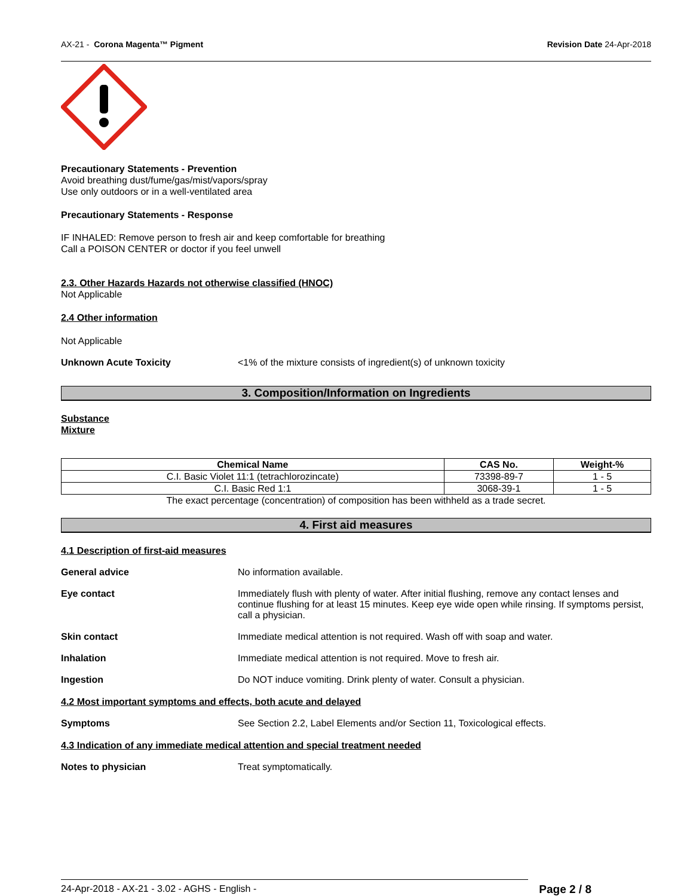AX-21 - Corona Magenta™ Pigment Revision Date 24-Apr-2018
Precautionary Statements - Prevention
Avoid breathing dust/fume/gas/mist/vapors/spray
Use only outdoors or in a well-ventilated area
Precautionary Statements - Response
IF INHALED: Remove person to fresh air and keep comfortable for breathing
Call a POISON CENTER or doctor if you feel unwell
2.3. Other Hazards Hazards not otherwise classified (HNOC)
Not Applicable
2.4 Other information
Not Applicable
Unknown Acute Toxicity <1% of the mixture consists of ingredient(s) of unknown toxicity
3. Composition/Information on Ingredients
Substance
Mixture
| Chemical Name | CAS No. | Weight-% |
| --- | --- | --- |
| C.I. Basic Violet 11:1 (tetrachlorozincate) | 73398-89-7 | 1 - 5 |
| C.I. Basic Red 1:1 | 3068-39-1 | 1 - 5 |
The exact percentage (concentration) of composition has been withheld as a trade secret.
4. First aid measures
4.1 Description of first-aid measures
General advice No information available.
Eye contact Immediately flush with plenty of water. After initial flushing, remove any contact lenses and continue flushing for at least 15 minutes. Keep eye wide open while rinsing. If symptoms persist, call a physician.
Skin contact Immediate medical attention is not required. Wash off with soap and water.
Inhalation Immediate medical attention is not required. Move to fresh air.
Ingestion Do NOT induce vomiting. Drink plenty of water. Consult a physician.
4.2 Most important symptoms and effects, both acute and delayed
Symptoms See Section 2.2, Label Elements and/or Section 11, Toxicological effects.
4.3 Indication of any immediate medical attention and special treatment needed
Notes to physician Treat symptomatically.
24-Apr-2018 - AX-21 - 3.02 - AGHS - English - Page 2 / 8